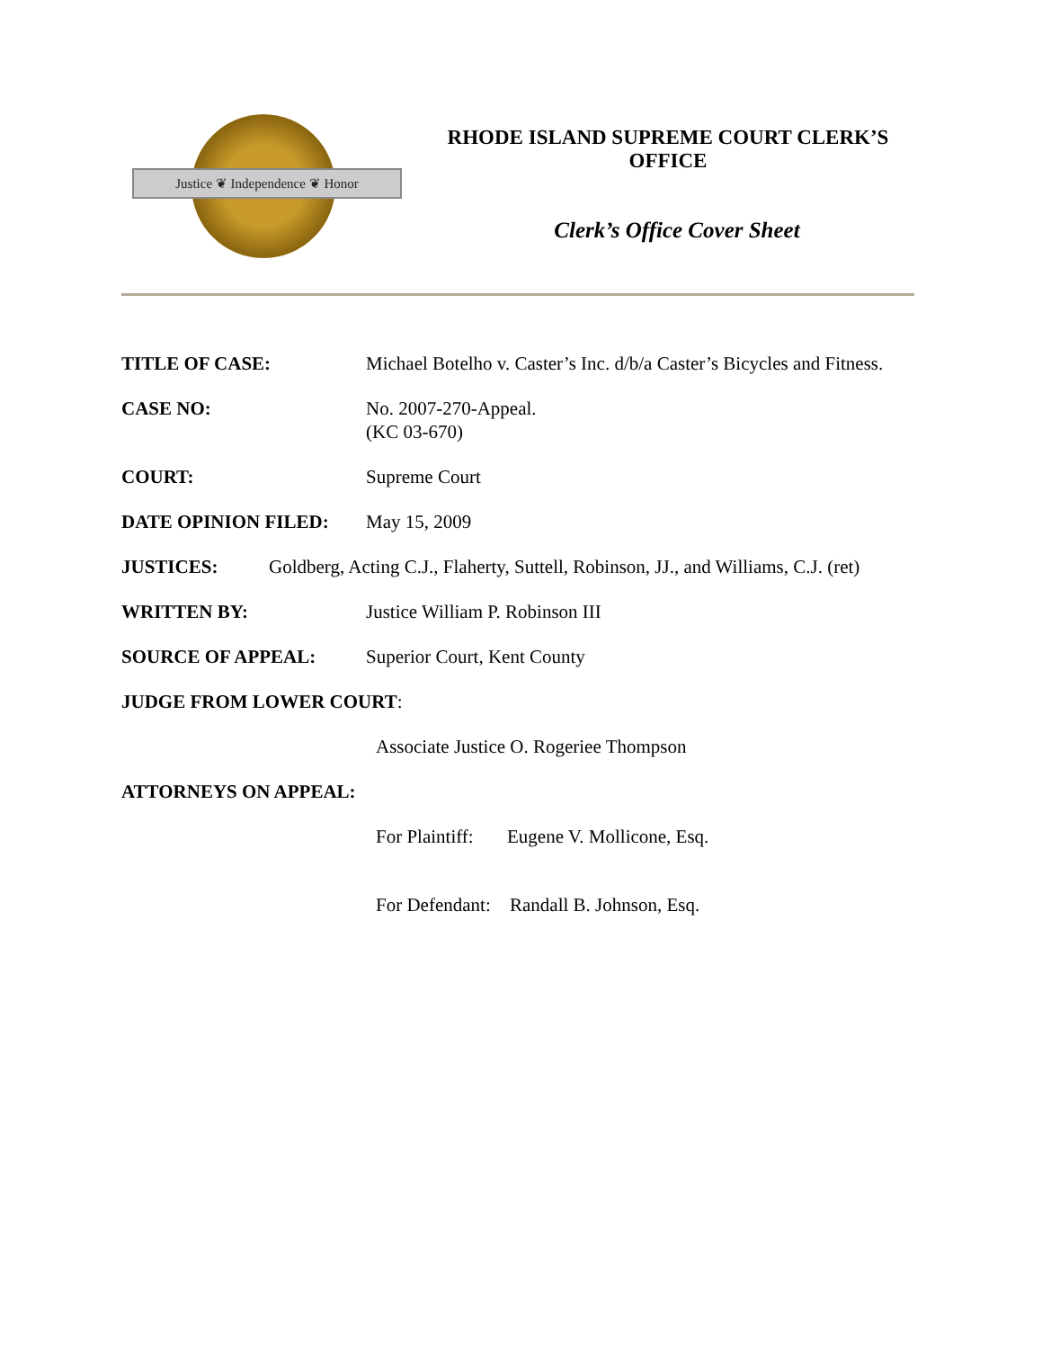Justice ❦ Independence ❦ Honor
RHODE ISLAND SUPREME COURT CLERK’S OFFICE
Clerk’s Office Cover Sheet
TITLE OF CASE: Michael Botelho v. Caster’s Inc. d/b/a Caster’s Bicycles and Fitness.
CASE NO: No. 2007-270-Appeal.
(KC 03-670)
COURT: Supreme Court
DATE OPINION FILED: May 15, 2009
JUSTICES: Goldberg, Acting C.J., Flaherty, Suttell, Robinson, JJ., and Williams, C.J. (ret)
WRITTEN BY: Justice William P. Robinson III
SOURCE OF APPEAL: Superior Court, Kent County
JUDGE FROM LOWER COURT:
Associate Justice O. Rogeriee Thompson
ATTORNEYS ON APPEAL:
For Plaintiff: Eugene V. Mollicone, Esq.
For Defendant: Randall B. Johnson, Esq.